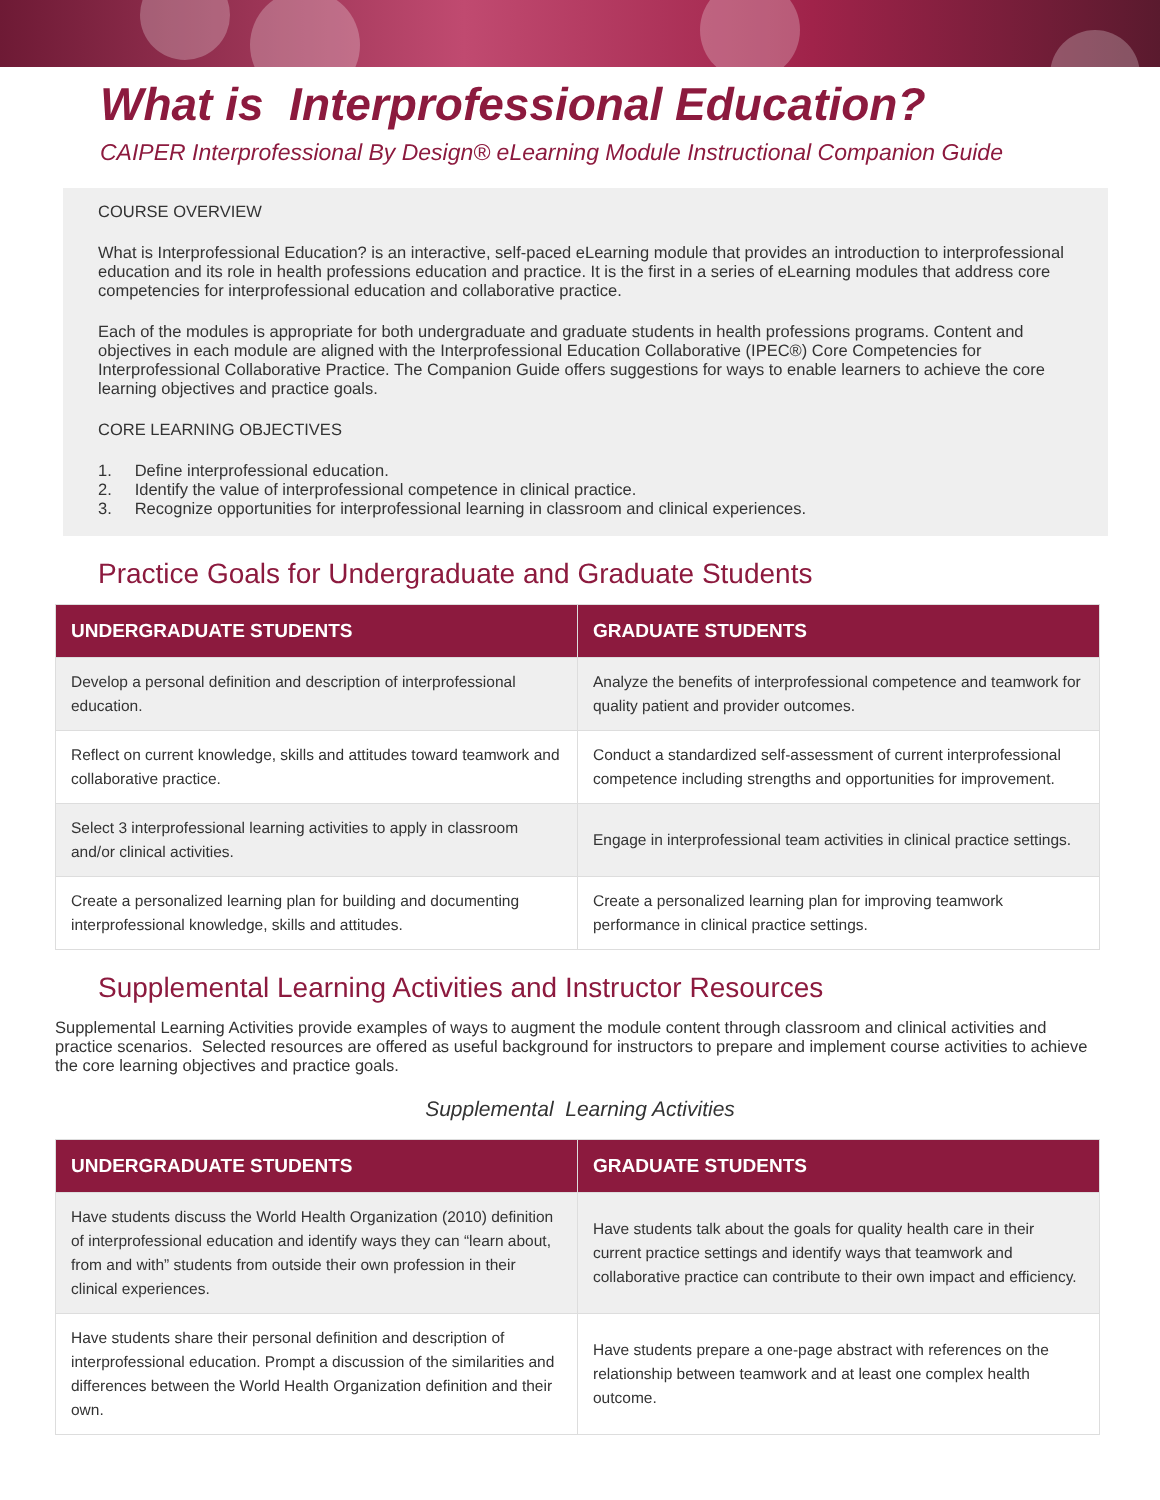What is Interprofessional Education?
CAIPER Interprofessional By Design® eLearning Module Instructional Companion Guide
COURSE OVERVIEW
What is Interprofessional Education? is an interactive, self-paced eLearning module that provides an introduction to interprofessional education and its role in health professions education and practice. It is the first in a series of eLearning modules that address core competencies for interprofessional education and collaborative practice.
Each of the modules is appropriate for both undergraduate and graduate students in health professions programs. Content and objectives in each module are aligned with the Interprofessional Education Collaborative (IPEC®) Core Competencies for Interprofessional Collaborative Practice. The Companion Guide offers suggestions for ways to enable learners to achieve the core learning objectives and practice goals.
CORE LEARNING OBJECTIVES
1. Define interprofessional education.
2. Identify the value of interprofessional competence in clinical practice.
3. Recognize opportunities for interprofessional learning in classroom and clinical experiences.
Practice Goals for Undergraduate and Graduate Students
| UNDERGRADUATE STUDENTS | GRADUATE STUDENTS |
| --- | --- |
| Develop a personal definition and description of interprofessional education. | Analyze the benefits of interprofessional competence and teamwork for quality patient and provider outcomes. |
| Reflect on current knowledge, skills and attitudes toward teamwork and collaborative practice. | Conduct a standardized self-assessment of current interprofessional competence including strengths and opportunities for improvement. |
| Select 3 interprofessional learning activities to apply in classroom and/or clinical activities. | Engage in interprofessional team activities in clinical practice settings. |
| Create a personalized learning plan for building and documenting interprofessional knowledge, skills and attitudes. | Create a personalized learning plan for improving teamwork performance in clinical practice settings. |
Supplemental Learning Activities and Instructor Resources
Supplemental Learning Activities provide examples of ways to augment the module content through classroom and clinical activities and practice scenarios. Selected resources are offered as useful background for instructors to prepare and implement course activities to achieve the core learning objectives and practice goals.
Supplemental Learning Activities
| UNDERGRADUATE STUDENTS | GRADUATE STUDENTS |
| --- | --- |
| Have students discuss the World Health Organization (2010) definition of interprofessional education and identify ways they can “learn about, from and with” students from outside their own profession in their clinical experiences. | Have students talk about the goals for quality health care in their current practice settings and identify ways that teamwork and collaborative practice can contribute to their own impact and efficiency. |
| Have students share their personal definition and description of interprofessional education. Prompt a discussion of the similarities and differences between the World Health Organization definition and their own. | Have students prepare a one-page abstract with references on the relationship between teamwork and at least one complex health outcome. |